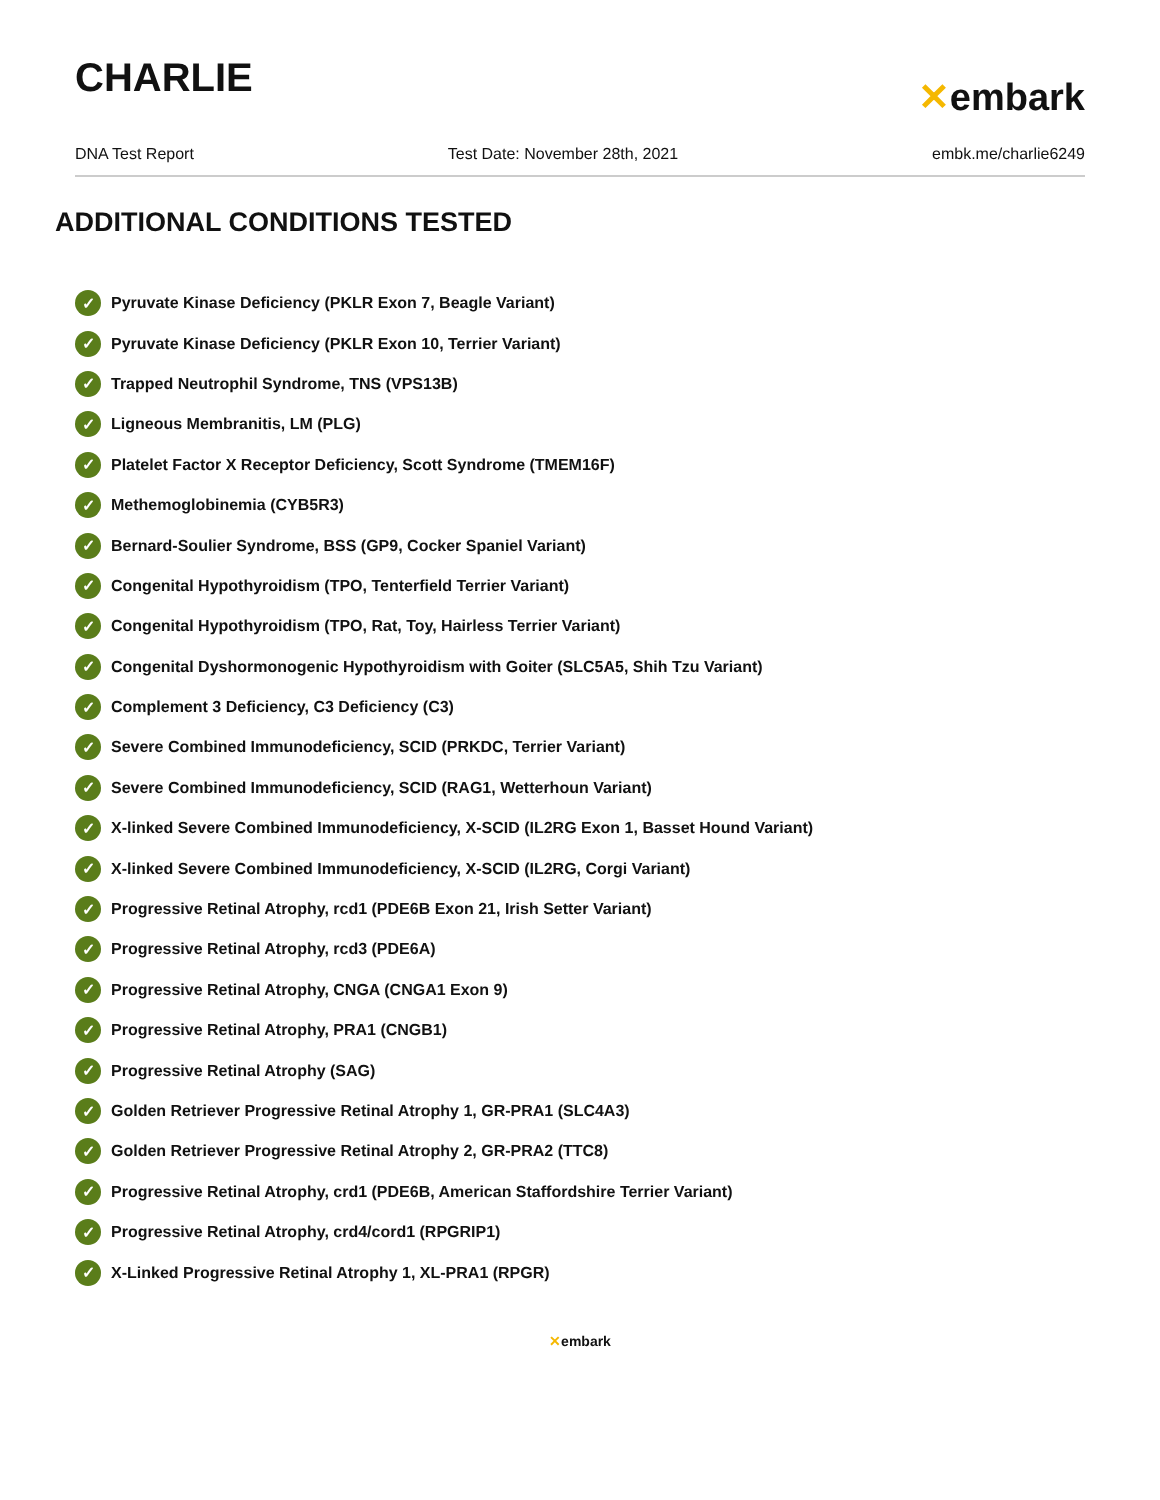CHARLIE
✕embark
DNA Test Report Test Date: November 28th, 2021 embk.me/charlie6249
ADDITIONAL CONDITIONS TESTED
✓ Pyruvate Kinase Deficiency (PKLR Exon 7, Beagle Variant)
✓ Pyruvate Kinase Deficiency (PKLR Exon 10, Terrier Variant)
✓ Trapped Neutrophil Syndrome, TNS (VPS13B)
✓ Ligneous Membranitis, LM (PLG)
✓ Platelet Factor X Receptor Deficiency, Scott Syndrome (TMEM16F)
✓ Methemoglobinemia (CYB5R3)
✓ Bernard-Soulier Syndrome, BSS (GP9, Cocker Spaniel Variant)
✓ Congenital Hypothyroidism (TPO, Tenterfield Terrier Variant)
✓ Congenital Hypothyroidism (TPO, Rat, Toy, Hairless Terrier Variant)
✓ Congenital Dyshormonogenic Hypothyroidism with Goiter (SLC5A5, Shih Tzu Variant)
✓ Complement 3 Deficiency, C3 Deficiency (C3)
✓ Severe Combined Immunodeficiency, SCID (PRKDC, Terrier Variant)
✓ Severe Combined Immunodeficiency, SCID (RAG1, Wetterhoun Variant)
✓ X-linked Severe Combined Immunodeficiency, X-SCID (IL2RG Exon 1, Basset Hound Variant)
✓ X-linked Severe Combined Immunodeficiency, X-SCID (IL2RG, Corgi Variant)
✓ Progressive Retinal Atrophy, rcd1 (PDE6B Exon 21, Irish Setter Variant)
✓ Progressive Retinal Atrophy, rcd3 (PDE6A)
✓ Progressive Retinal Atrophy, CNGA (CNGA1 Exon 9)
✓ Progressive Retinal Atrophy, PRA1 (CNGB1)
✓ Progressive Retinal Atrophy (SAG)
✓ Golden Retriever Progressive Retinal Atrophy 1, GR-PRA1 (SLC4A3)
✓ Golden Retriever Progressive Retinal Atrophy 2, GR-PRA2 (TTC8)
✓ Progressive Retinal Atrophy, crd1 (PDE6B, American Staffordshire Terrier Variant)
✓ Progressive Retinal Atrophy, crd4/cord1 (RPGRIP1)
✓ X-Linked Progressive Retinal Atrophy 1, XL-PRA1 (RPGR)
✕embark